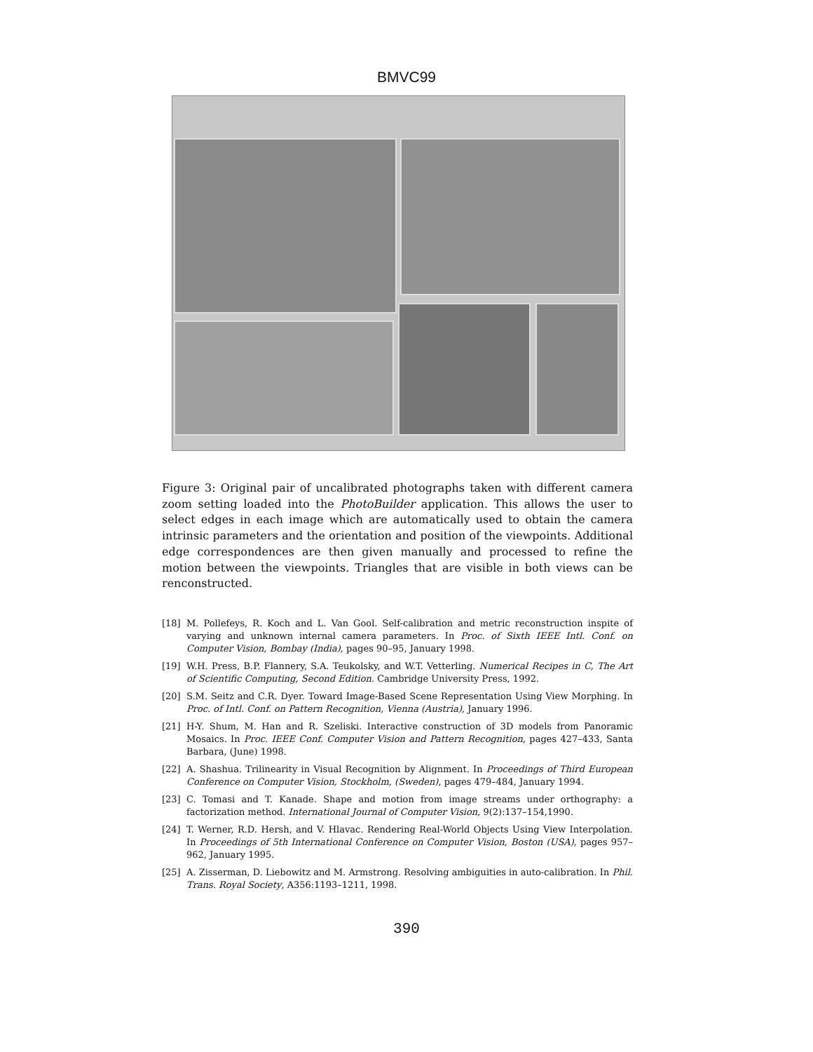BMVC99
Figure 3: Original pair of uncalibrated photographs taken with different camera zoom setting loaded into the PhotoBuilder application. This allows the user to select edges in each image which are automatically used to obtain the camera intrinsic parameters and the orientation and position of the viewpoints. Additional edge correspondences are then given manually and processed to refine the motion between the viewpoints. Triangles that are visible in both views can be renconstructed.
[18] M. Pollefeys, R. Koch and L. Van Gool. Self-calibration and metric reconstruction inspite of varying and unknown internal camera parameters. In Proc. of Sixth IEEE Intl. Conf. on Computer Vision, Bombay (India), pages 90–95, January 1998.
[19] W.H. Press, B.P. Flannery, S.A. Teukolsky, and W.T. Vetterling. Numerical Recipes in C, The Art of Scientific Computing, Second Edition. Cambridge University Press, 1992.
[20] S.M. Seitz and C.R. Dyer. Toward Image-Based Scene Representation Using View Morphing. In Proc. of Intl. Conf. on Pattern Recognition, Vienna (Austria), January 1996.
[21] H-Y. Shum, M. Han and R. Szeliski. Interactive construction of 3D models from Panoramic Mosaics. In Proc. IEEE Conf. Computer Vision and Pattern Recognition, pages 427–433, Santa Barbara, (June) 1998.
[22] A. Shashua. Trilinearity in Visual Recognition by Alignment. In Proceedings of Third European Conference on Computer Vision, Stockholm, (Sweden), pages 479–484, January 1994.
[23] C. Tomasi and T. Kanade. Shape and motion from image streams under orthography: a factorization method. International Journal of Computer Vision, 9(2):137–154,1990.
[24] T. Werner, R.D. Hersh, and V. Hlavac. Rendering Real-World Objects Using View Interpolation. In Proceedings of 5th International Conference on Computer Vision, Boston (USA), pages 957–962, January 1995.
[25] A. Zisserman, D. Liebowitz and M. Armstrong. Resolving ambiguities in auto-calibration. In Phil. Trans. Royal Society, A356:1193–1211, 1998.
390